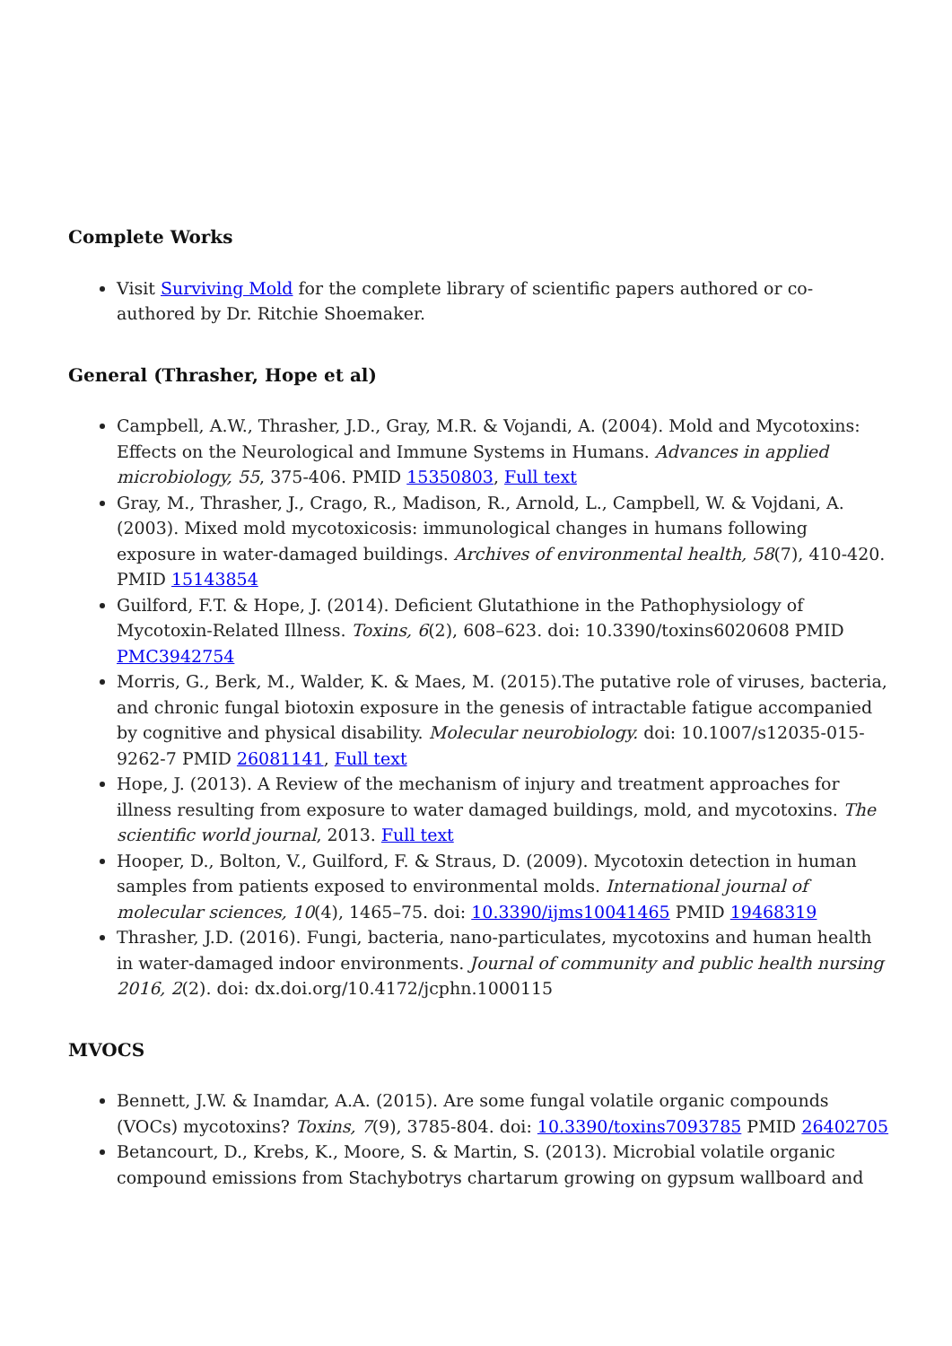Complete Works
Visit Surviving Mold for the complete library of scientific papers authored or co-authored by Dr. Ritchie Shoemaker.
General (Thrasher, Hope et al)
Campbell, A.W., Thrasher, J.D., Gray, M.R. & Vojandi, A. (2004). Mold and Mycotoxins: Effects on the Neurological and Immune Systems in Humans. Advances in applied microbiology, 55, 375-406. PMID 15350803, Full text
Gray, M., Thrasher, J., Crago, R., Madison, R., Arnold, L., Campbell, W. & Vojdani, A. (2003). Mixed mold mycotoxicosis: immunological changes in humans following exposure in water-damaged buildings. Archives of environmental health, 58(7), 410-420. PMID 15143854
Guilford, F.T. & Hope, J. (2014). Deficient Glutathione in the Pathophysiology of Mycotoxin-Related Illness. Toxins, 6(2), 608–623. doi: 10.3390/toxins6020608 PMID PMC3942754
Morris, G., Berk, M., Walder, K. & Maes, M. (2015).The putative role of viruses, bacteria, and chronic fungal biotoxin exposure in the genesis of intractable fatigue accompanied by cognitive and physical disability. Molecular neurobiology. doi: 10.1007/s12035-015-9262-7 PMID 26081141, Full text
Hope, J. (2013). A Review of the mechanism of injury and treatment approaches for illness resulting from exposure to water damaged buildings, mold, and mycotoxins. The scientific world journal, 2013. Full text
Hooper, D., Bolton, V., Guilford, F. & Straus, D. (2009). Mycotoxin detection in human samples from patients exposed to environmental molds. International journal of molecular sciences, 10(4), 1465–75. doi: 10.3390/ijms10041465 PMID 19468319
Thrasher, J.D. (2016). Fungi, bacteria, nano-particulates, mycotoxins and human health in water-damaged indoor environments. Journal of community and public health nursing 2016, 2(2). doi: dx.doi.org/10.4172/jcphn.1000115
MVOCS
Bennett, J.W. & Inamdar, A.A. (2015). Are some fungal volatile organic compounds (VOCs) mycotoxins? Toxins, 7(9), 3785-804. doi: 10.3390/toxins7093785 PMID 26402705
Betancourt, D., Krebs, K., Moore, S. & Martin, S. (2013). Microbial volatile organic compound emissions from Stachybotrys chartarum growing on gypsum wallboard and